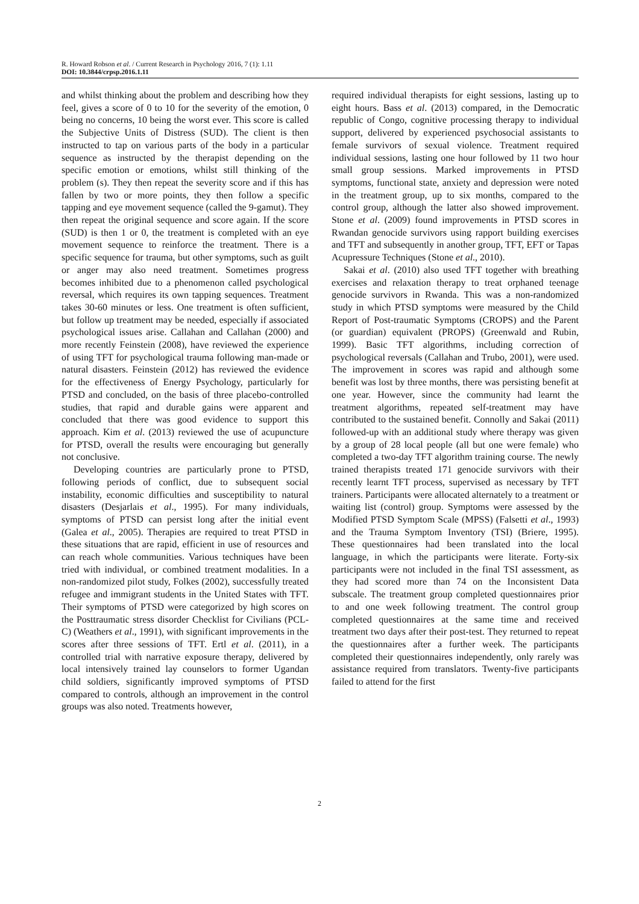R. Howard Robson et al. / Current Research in Psychology 2016, 7 (1): 1.11
DOI: 10.3844/crpsp.2016.1.11
and whilst thinking about the problem and describing how they feel, gives a score of 0 to 10 for the severity of the emotion, 0 being no concerns, 10 being the worst ever. This score is called the Subjective Units of Distress (SUD). The client is then instructed to tap on various parts of the body in a particular sequence as instructed by the therapist depending on the specific emotion or emotions, whilst still thinking of the problem (s). They then repeat the severity score and if this has fallen by two or more points, they then follow a specific tapping and eye movement sequence (called the 9-gamut). They then repeat the original sequence and score again. If the score (SUD) is then 1 or 0, the treatment is completed with an eye movement sequence to reinforce the treatment. There is a specific sequence for trauma, but other symptoms, such as guilt or anger may also need treatment. Sometimes progress becomes inhibited due to a phenomenon called psychological reversal, which requires its own tapping sequences. Treatment takes 30-60 minutes or less. One treatment is often sufficient, but follow up treatment may be needed, especially if associated psychological issues arise. Callahan and Callahan (2000) and more recently Feinstein (2008), have reviewed the experience of using TFT for psychological trauma following man-made or natural disasters. Feinstein (2012) has reviewed the evidence for the effectiveness of Energy Psychology, particularly for PTSD and concluded, on the basis of three placebo-controlled studies, that rapid and durable gains were apparent and concluded that there was good evidence to support this approach. Kim et al. (2013) reviewed the use of acupuncture for PTSD, overall the results were encouraging but generally not conclusive.
Developing countries are particularly prone to PTSD, following periods of conflict, due to subsequent social instability, economic difficulties and susceptibility to natural disasters (Desjarlais et al., 1995). For many individuals, symptoms of PTSD can persist long after the initial event (Galea et al., 2005). Therapies are required to treat PTSD in these situations that are rapid, efficient in use of resources and can reach whole communities. Various techniques have been tried with individual, or combined treatment modalities. In a non-randomized pilot study, Folkes (2002), successfully treated refugee and immigrant students in the United States with TFT. Their symptoms of PTSD were categorized by high scores on the Posttraumatic stress disorder Checklist for Civilians (PCL-C) (Weathers et al., 1991), with significant improvements in the scores after three sessions of TFT. Ertl et al. (2011), in a controlled trial with narrative exposure therapy, delivered by local intensively trained lay counselors to former Ugandan child soldiers, significantly improved symptoms of PTSD compared to controls, although an improvement in the control groups was also noted. Treatments however,
required individual therapists for eight sessions, lasting up to eight hours. Bass et al. (2013) compared, in the Democratic republic of Congo, cognitive processing therapy to individual support, delivered by experienced psychosocial assistants to female survivors of sexual violence. Treatment required individual sessions, lasting one hour followed by 11 two hour small group sessions. Marked improvements in PTSD symptoms, functional state, anxiety and depression were noted in the treatment group, up to six months, compared to the control group, although the latter also showed improvement. Stone et al. (2009) found improvements in PTSD scores in Rwandan genocide survivors using rapport building exercises and TFT and subsequently in another group, TFT, EFT or Tapas Acupressure Techniques (Stone et al., 2010).
Sakai et al. (2010) also used TFT together with breathing exercises and relaxation therapy to treat orphaned teenage genocide survivors in Rwanda. This was a non-randomized study in which PTSD symptoms were measured by the Child Report of Post-traumatic Symptoms (CROPS) and the Parent (or guardian) equivalent (PROPS) (Greenwald and Rubin, 1999). Basic TFT algorithms, including correction of psychological reversals (Callahan and Trubo, 2001), were used. The improvement in scores was rapid and although some benefit was lost by three months, there was persisting benefit at one year. However, since the community had learnt the treatment algorithms, repeated self-treatment may have contributed to the sustained benefit. Connolly and Sakai (2011) followed-up with an additional study where therapy was given by a group of 28 local people (all but one were female) who completed a two-day TFT algorithm training course. The newly trained therapists treated 171 genocide survivors with their recently learnt TFT process, supervised as necessary by TFT trainers. Participants were allocated alternately to a treatment or waiting list (control) group. Symptoms were assessed by the Modified PTSD Symptom Scale (MPSS) (Falsetti et al., 1993) and the Trauma Symptom Inventory (TSI) (Briere, 1995). These questionnaires had been translated into the local language, in which the participants were literate. Forty-six participants were not included in the final TSI assessment, as they had scored more than 74 on the Inconsistent Data subscale. The treatment group completed questionnaires prior to and one week following treatment. The control group completed questionnaires at the same time and received treatment two days after their post-test. They returned to repeat the questionnaires after a further week. The participants completed their questionnaires independently, only rarely was assistance required from translators. Twenty-five participants failed to attend for the first
2